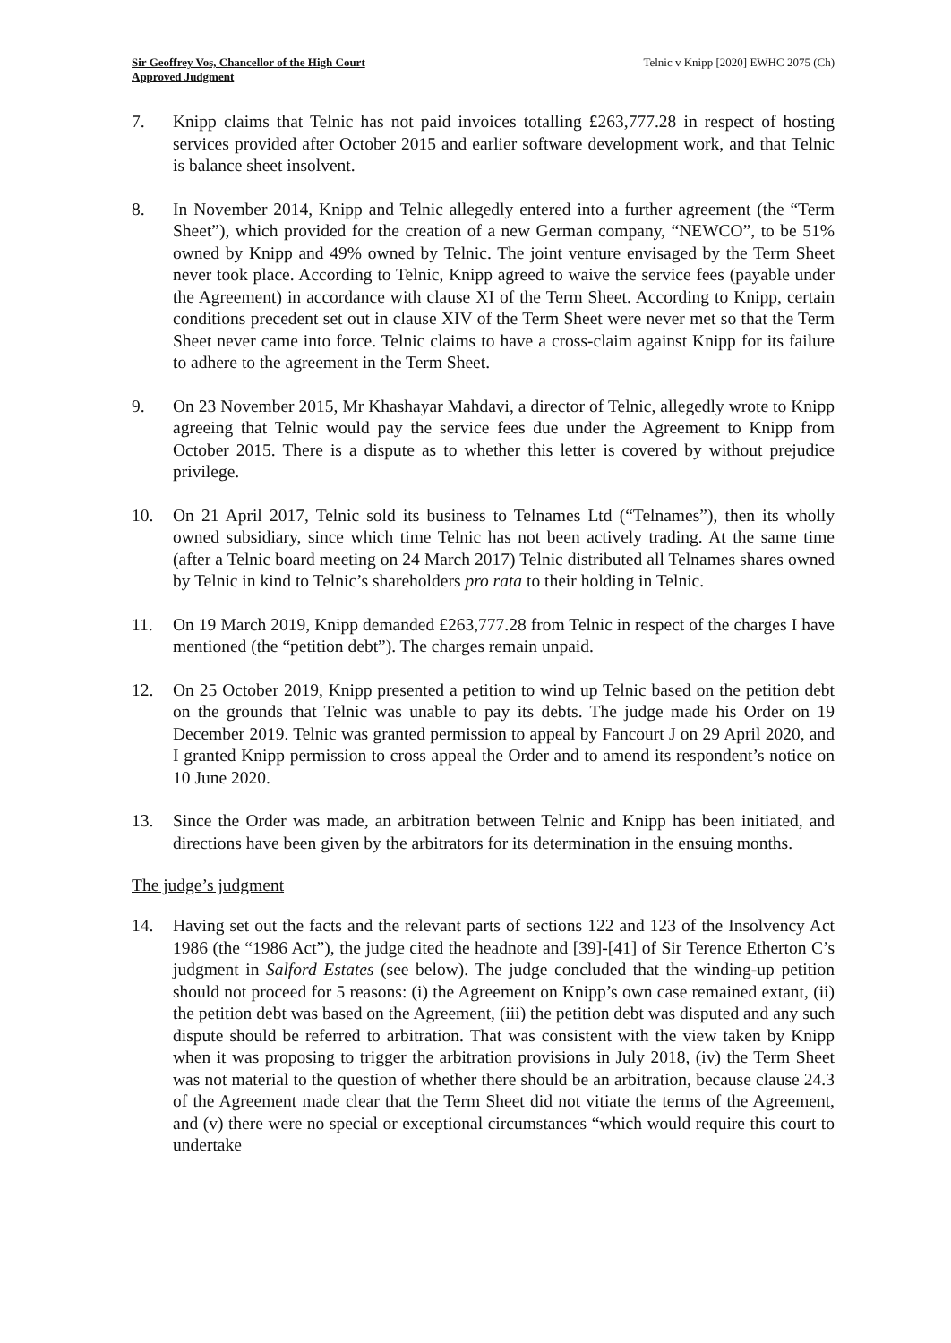Sir Geoffrey Vos, Chancellor of the High Court
Approved Judgment
Telnic v Knipp [2020] EWHC 2075 (Ch)
7. Knipp claims that Telnic has not paid invoices totalling £263,777.28 in respect of hosting services provided after October 2015 and earlier software development work, and that Telnic is balance sheet insolvent.
8. In November 2014, Knipp and Telnic allegedly entered into a further agreement (the “Term Sheet”), which provided for the creation of a new German company, “NEWCO”, to be 51% owned by Knipp and 49% owned by Telnic. The joint venture envisaged by the Term Sheet never took place. According to Telnic, Knipp agreed to waive the service fees (payable under the Agreement) in accordance with clause XI of the Term Sheet. According to Knipp, certain conditions precedent set out in clause XIV of the Term Sheet were never met so that the Term Sheet never came into force. Telnic claims to have a cross-claim against Knipp for its failure to adhere to the agreement in the Term Sheet.
9. On 23 November 2015, Mr Khashayar Mahdavi, a director of Telnic, allegedly wrote to Knipp agreeing that Telnic would pay the service fees due under the Agreement to Knipp from October 2015. There is a dispute as to whether this letter is covered by without prejudice privilege.
10. On 21 April 2017, Telnic sold its business to Telnames Ltd (“Telnames”), then its wholly owned subsidiary, since which time Telnic has not been actively trading. At the same time (after a Telnic board meeting on 24 March 2017) Telnic distributed all Telnames shares owned by Telnic in kind to Telnic’s shareholders pro rata to their holding in Telnic.
11. On 19 March 2019, Knipp demanded £263,777.28 from Telnic in respect of the charges I have mentioned (the “petition debt”). The charges remain unpaid.
12. On 25 October 2019, Knipp presented a petition to wind up Telnic based on the petition debt on the grounds that Telnic was unable to pay its debts. The judge made his Order on 19 December 2019. Telnic was granted permission to appeal by Fancourt J on 29 April 2020, and I granted Knipp permission to cross appeal the Order and to amend its respondent’s notice on 10 June 2020.
13. Since the Order was made, an arbitration between Telnic and Knipp has been initiated, and directions have been given by the arbitrators for its determination in the ensuing months.
The judge’s judgment
14. Having set out the facts and the relevant parts of sections 122 and 123 of the Insolvency Act 1986 (the “1986 Act”), the judge cited the headnote and [39]-[41] of Sir Terence Etherton C’s judgment in Salford Estates (see below). The judge concluded that the winding-up petition should not proceed for 5 reasons: (i) the Agreement on Knipp’s own case remained extant, (ii) the petition debt was based on the Agreement, (iii) the petition debt was disputed and any such dispute should be referred to arbitration. That was consistent with the view taken by Knipp when it was proposing to trigger the arbitration provisions in July 2018, (iv) the Term Sheet was not material to the question of whether there should be an arbitration, because clause 24.3 of the Agreement made clear that the Term Sheet did not vitiate the terms of the Agreement, and (v) there were no special or exceptional circumstances “which would require this court to undertake